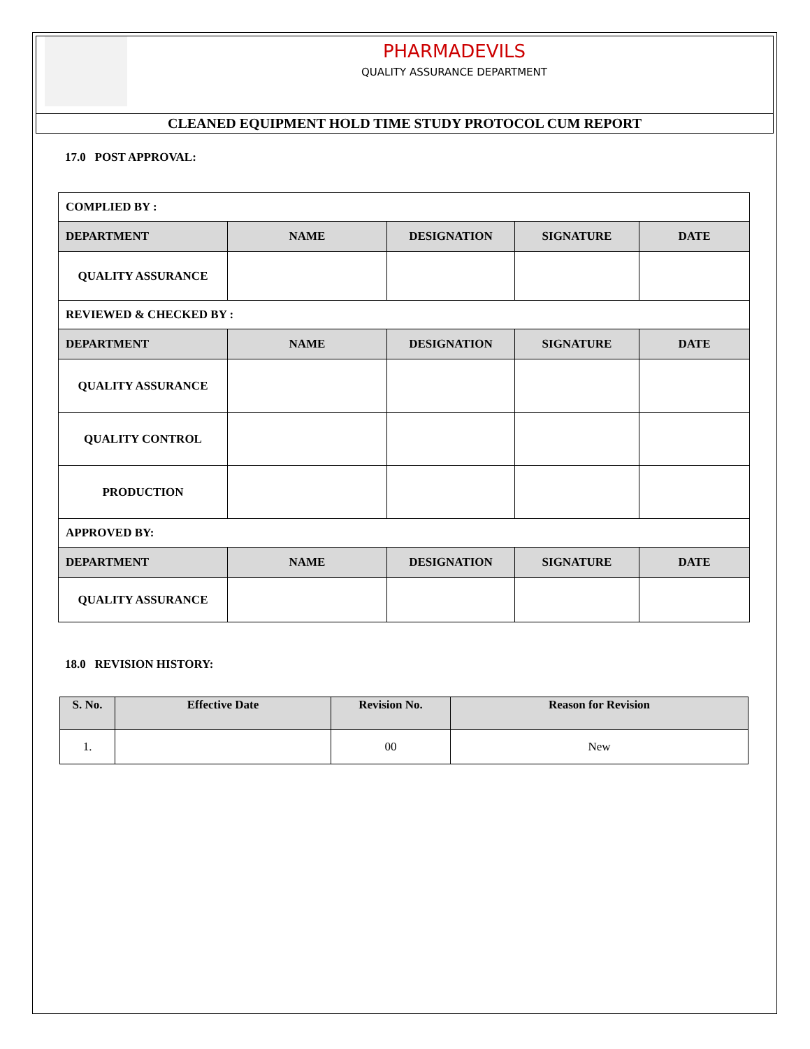PHARMADEVILS
QUALITY ASSURANCE DEPARTMENT
CLEANED EQUIPMENT HOLD TIME STUDY PROTOCOL CUM REPORT
17.0 POST APPROVAL:
| COMPLIED BY : | | | | |
| DEPARTMENT | NAME | DESIGNATION | SIGNATURE | DATE |
| QUALITY ASSURANCE | | | | |
| REVIEWED & CHECKED BY : | | | | |
| DEPARTMENT | NAME | DESIGNATION | SIGNATURE | DATE |
| QUALITY ASSURANCE | | | | |
| QUALITY CONTROL | | | | |
| PRODUCTION | | | | |
| APPROVED BY: | | | | |
| DEPARTMENT | NAME | DESIGNATION | SIGNATURE | DATE |
| QUALITY ASSURANCE | | | | |
18.0 REVISION HISTORY:
| S. No. | Effective Date | Revision No. | Reason for Revision |
| --- | --- | --- | --- |
| 1. | | 00 | New |